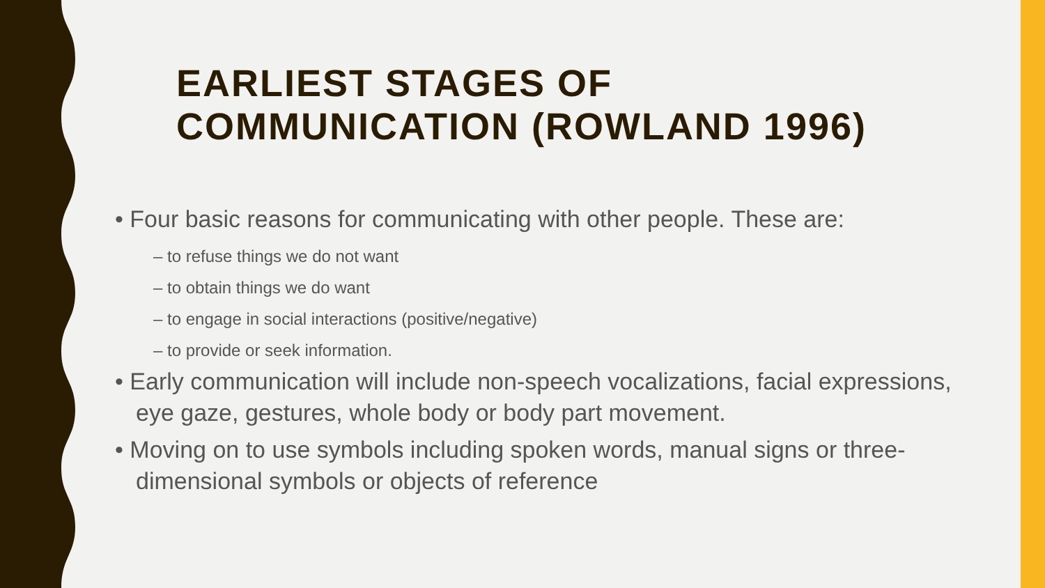EARLIEST STAGES OF COMMUNICATION (ROWLAND 1996)
• Four basic reasons for communicating with other people. These are:
– to refuse things we do not want
– to obtain things we do want
– to engage in social interactions (positive/negative)
– to provide or seek information.
• Early communication will include non-speech vocalizations, facial expressions, eye gaze, gestures, whole body or body part movement.
• Moving on to use symbols including spoken words, manual signs or three-dimensional symbols or objects of reference